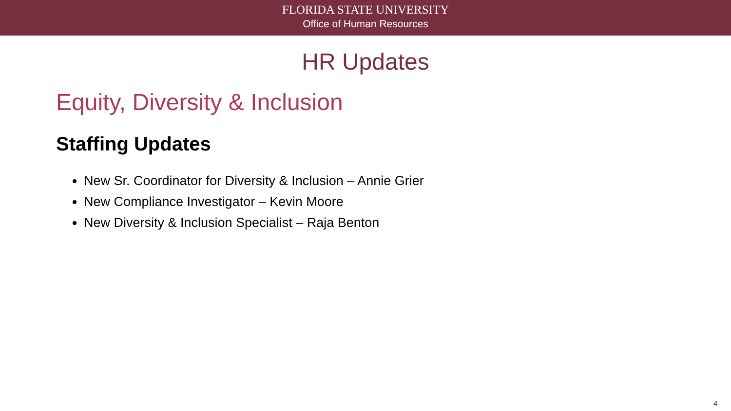FLORIDA STATE UNIVERSITY
Office of Human Resources
HR Updates
Equity, Diversity & Inclusion
Staffing Updates
New Sr. Coordinator for Diversity & Inclusion – Annie Grier
New Compliance Investigator – Kevin Moore
New Diversity & Inclusion Specialist – Raja Benton
4